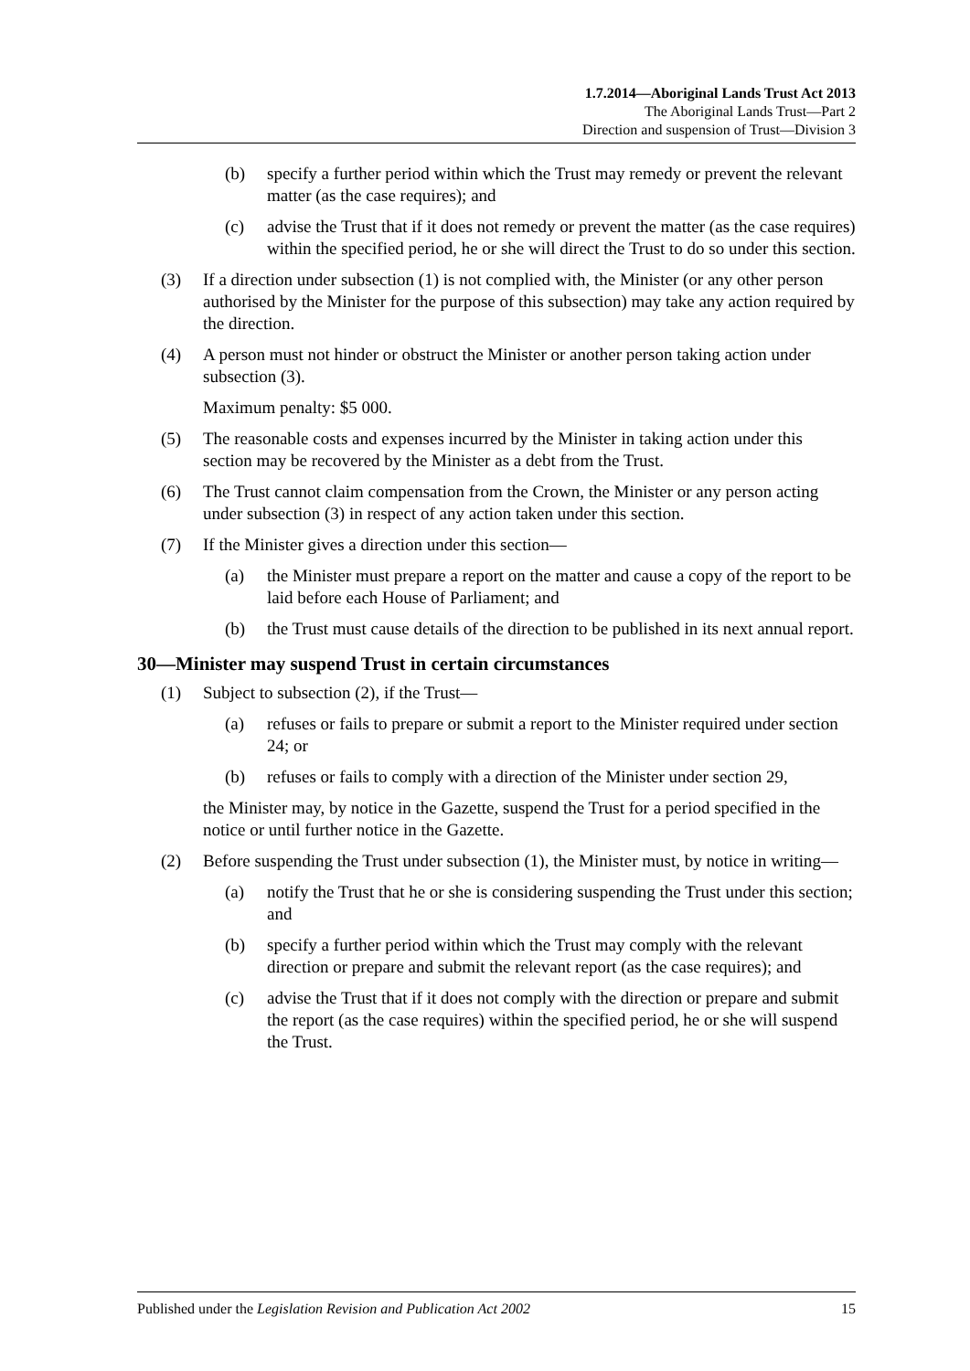1.7.2014—Aboriginal Lands Trust Act 2013
The Aboriginal Lands Trust—Part 2
Direction and suspension of Trust—Division 3
(b) specify a further period within which the Trust may remedy or prevent the relevant matter (as the case requires); and
(c) advise the Trust that if it does not remedy or prevent the matter (as the case requires) within the specified period, he or she will direct the Trust to do so under this section.
(3) If a direction under subsection (1) is not complied with, the Minister (or any other person authorised by the Minister for the purpose of this subsection) may take any action required by the direction.
(4) A person must not hinder or obstruct the Minister or another person taking action under subsection (3).
Maximum penalty: $5 000.
(5) The reasonable costs and expenses incurred by the Minister in taking action under this section may be recovered by the Minister as a debt from the Trust.
(6) The Trust cannot claim compensation from the Crown, the Minister or any person acting under subsection (3) in respect of any action taken under this section.
(7) If the Minister gives a direction under this section—
(a) the Minister must prepare a report on the matter and cause a copy of the report to be laid before each House of Parliament; and
(b) the Trust must cause details of the direction to be published in its next annual report.
30—Minister may suspend Trust in certain circumstances
(1) Subject to subsection (2), if the Trust—
(a) refuses or fails to prepare or submit a report to the Minister required under section 24; or
(b) refuses or fails to comply with a direction of the Minister under section 29,
the Minister may, by notice in the Gazette, suspend the Trust for a period specified in the notice or until further notice in the Gazette.
(2) Before suspending the Trust under subsection (1), the Minister must, by notice in writing—
(a) notify the Trust that he or she is considering suspending the Trust under this section; and
(b) specify a further period within which the Trust may comply with the relevant direction or prepare and submit the relevant report (as the case requires); and
(c) advise the Trust that if it does not comply with the direction or prepare and submit the report (as the case requires) within the specified period, he or she will suspend the Trust.
Published under the Legislation Revision and Publication Act 2002 15